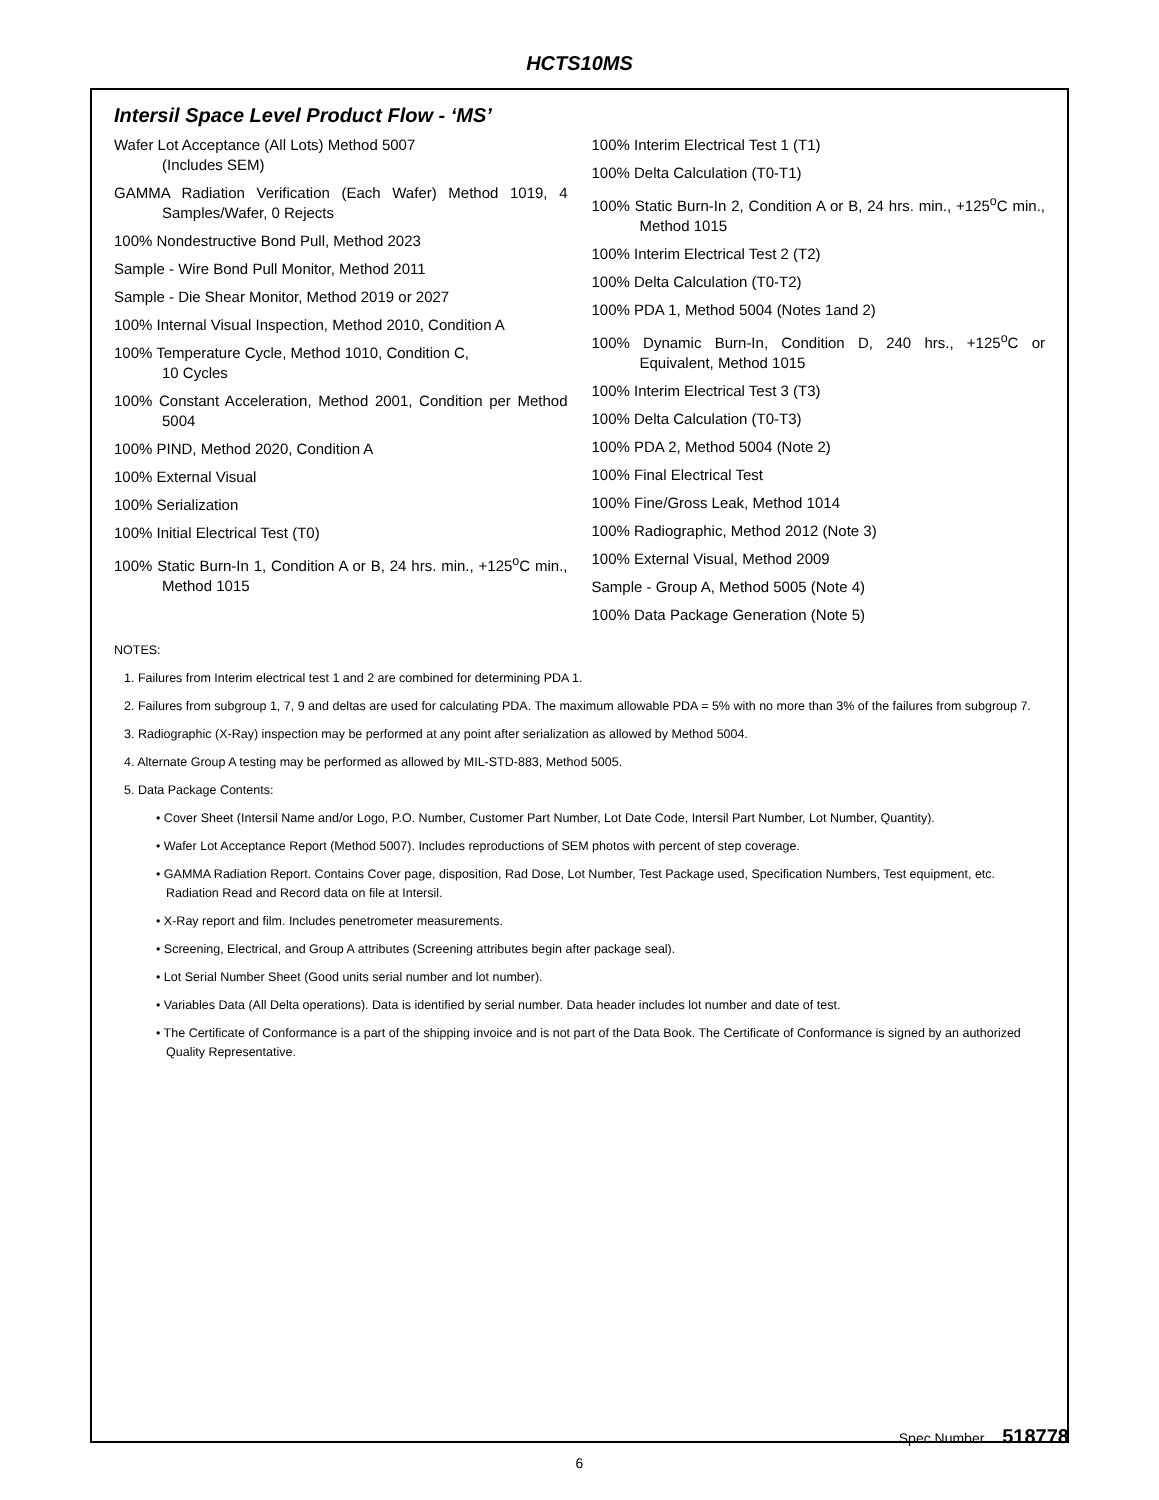HCTS10MS
Intersil Space Level Product Flow - ‘MS’
Wafer Lot Acceptance (All Lots) Method 5007
(Includes SEM)
GAMMA Radiation Verification (Each Wafer) Method 1019, 4 Samples/Wafer, 0 Rejects
100% Nondestructive Bond Pull, Method 2023
Sample - Wire Bond Pull Monitor, Method 2011
Sample - Die Shear Monitor, Method 2019 or 2027
100% Internal Visual Inspection, Method 2010, Condition A
100% Temperature Cycle, Method 1010, Condition C,
10 Cycles
100% Constant Acceleration, Method 2001, Condition per Method 5004
100% PIND, Method 2020, Condition A
100% External Visual
100% Serialization
100% Initial Electrical Test (T0)
100% Static Burn-In 1, Condition A or B, 24 hrs. min., +125<sup>o</sup>C min., Method 1015
100% Interim Electrical Test 1 (T1)
100% Delta Calculation (T0-T1)
100% Static Burn-In 2, Condition A or B, 24 hrs. min., +125<sup>o</sup>C min., Method 1015
100% Interim Electrical Test 2 (T2)
100% Delta Calculation (T0-T2)
100% PDA 1, Method 5004 (Notes 1and 2)
100% Dynamic Burn-In, Condition D, 240 hrs., +125<sup>o</sup>C or Equivalent, Method 1015
100% Interim Electrical Test 3 (T3)
100% Delta Calculation (T0-T3)
100% PDA 2, Method 5004 (Note 2)
100% Final Electrical Test
100% Fine/Gross Leak, Method 1014
100% Radiographic, Method 2012 (Note 3)
100% External Visual, Method 2009
Sample - Group A, Method 5005 (Note 4)
100% Data Package Generation (Note 5)
NOTES:
1. Failures from Interim electrical test 1 and 2 are combined for determining PDA 1.
2. Failures from subgroup 1, 7, 9 and deltas are used for calculating PDA. The maximum allowable PDA = 5% with no more than 3% of the failures from subgroup 7.
3. Radiographic (X-Ray) inspection may be performed at any point after serialization as allowed by Method 5004.
4. Alternate Group A testing may be performed as allowed by MIL-STD-883, Method 5005.
5. Data Package Contents:
• Cover Sheet (Intersil Name and/or Logo, P.O. Number, Customer Part Number, Lot Date Code, Intersil Part Number, Lot Number, Quantity).
• Wafer Lot Acceptance Report (Method 5007). Includes reproductions of SEM photos with percent of step coverage.
• GAMMA Radiation Report. Contains Cover page, disposition, Rad Dose, Lot Number, Test Package used, Specification Numbers, Test equipment, etc. Radiation Read and Record data on file at Intersil.
• X-Ray report and film. Includes penetrometer measurements.
• Screening, Electrical, and Group A attributes (Screening attributes begin after package seal).
• Lot Serial Number Sheet (Good units serial number and lot number).
• Variables Data (All Delta operations). Data is identified by serial number. Data header includes lot number and date of test.
• The Certificate of Conformance is a part of the shipping invoice and is not part of the Data Book. The Certificate of Conformance is signed by an authorized Quality Representative.
Spec Number 518778
6